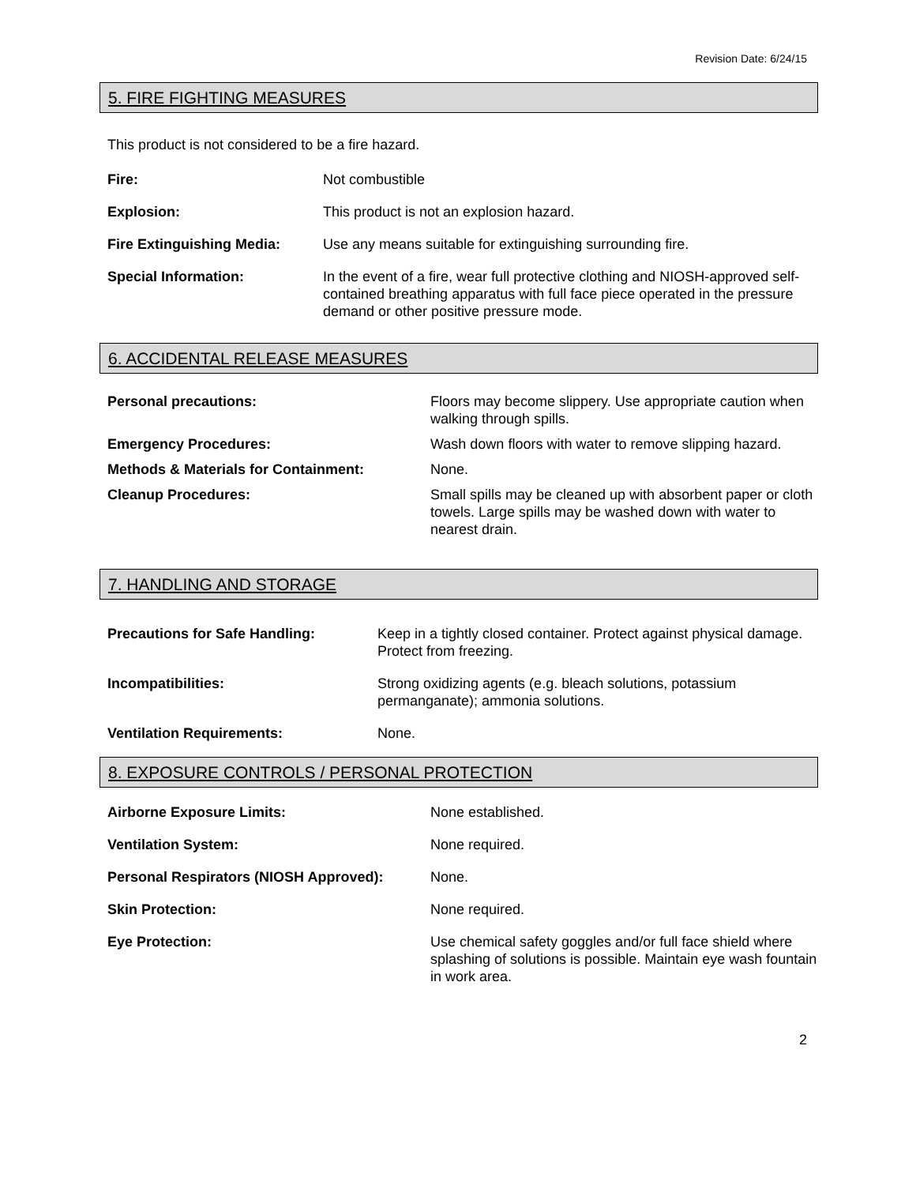Revision Date: 6/24/15
5. FIRE FIGHTING MEASURES
This product is not considered to be a fire hazard.
| Fire: | Not combustible |
| Explosion: | This product is not an explosion hazard. |
| Fire Extinguishing Media: | Use any means suitable for extinguishing surrounding fire. |
| Special Information: | In the event of a fire, wear full protective clothing and NIOSH-approved self-contained breathing apparatus with full face piece operated in the pressure demand or other positive pressure mode. |
6. ACCIDENTAL RELEASE MEASURES
| Personal precautions: | Floors may become slippery. Use appropriate caution when walking through spills. |
| Emergency Procedures: | Wash down floors with water to remove slipping hazard. |
| Methods & Materials for Containment: | None. |
| Cleanup Procedures: | Small spills may be cleaned up with absorbent paper or cloth towels. Large spills may be washed down with water to nearest drain. |
7. HANDLING AND STORAGE
| Precautions for Safe Handling: | Keep in a tightly closed container. Protect against physical damage. Protect from freezing. |
| Incompatibilities: | Strong oxidizing agents (e.g. bleach solutions, potassium permanganate); ammonia solutions. |
| Ventilation Requirements: | None. |
8. EXPOSURE CONTROLS / PERSONAL PROTECTION
| Airborne Exposure Limits: | None established. |
| Ventilation System: | None required. |
| Personal Respirators (NIOSH Approved): | None. |
| Skin Protection: | None required. |
| Eye Protection: | Use chemical safety goggles and/or full face shield where splashing of solutions is possible. Maintain eye wash fountain in work area. |
2